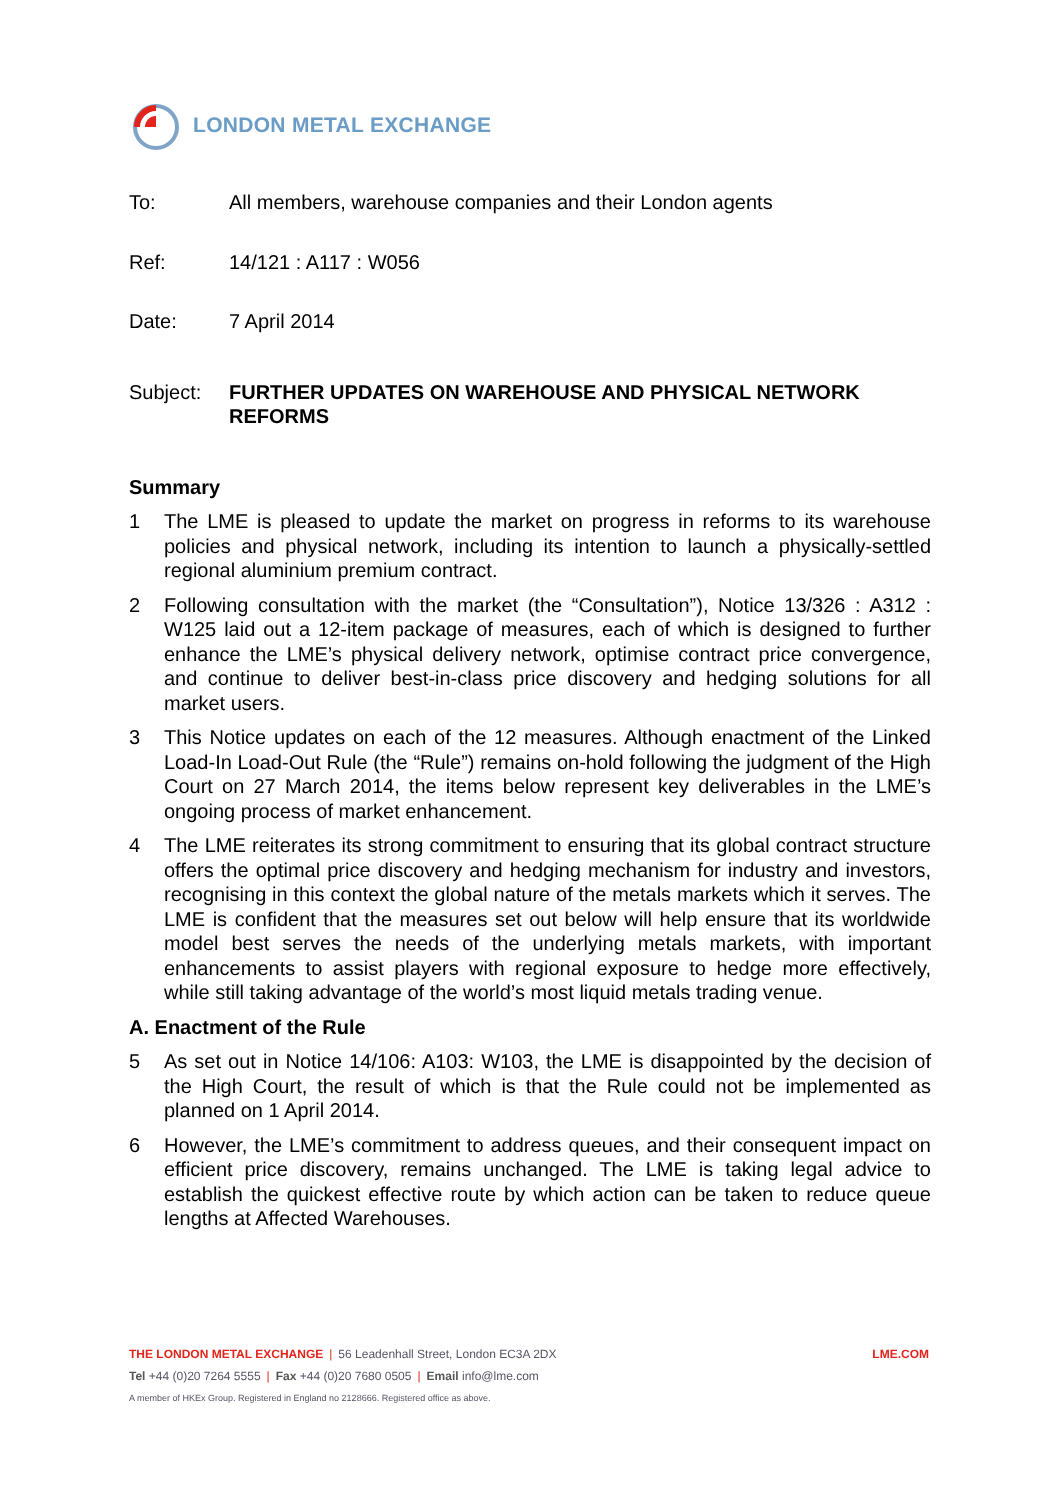LONDON METAL EXCHANGE
To: All members, warehouse companies and their London agents
Ref: 14/121 : A117 : W056
Date: 7 April 2014
Subject: FURTHER UPDATES ON WAREHOUSE AND PHYSICAL NETWORK REFORMS
Summary
1 The LME is pleased to update the market on progress in reforms to its warehouse policies and physical network, including its intention to launch a physically-settled regional aluminium premium contract.
2 Following consultation with the market (the “Consultation”), Notice 13/326 : A312 : W125 laid out a 12-item package of measures, each of which is designed to further enhance the LME’s physical delivery network, optimise contract price convergence, and continue to deliver best-in-class price discovery and hedging solutions for all market users.
3 This Notice updates on each of the 12 measures. Although enactment of the Linked Load-In Load-Out Rule (the “Rule”) remains on-hold following the judgment of the High Court on 27 March 2014, the items below represent key deliverables in the LME’s ongoing process of market enhancement.
4 The LME reiterates its strong commitment to ensuring that its global contract structure offers the optimal price discovery and hedging mechanism for industry and investors, recognising in this context the global nature of the metals markets which it serves. The LME is confident that the measures set out below will help ensure that its worldwide model best serves the needs of the underlying metals markets, with important enhancements to assist players with regional exposure to hedge more effectively, while still taking advantage of the world’s most liquid metals trading venue.
A. Enactment of the Rule
5 As set out in Notice 14/106: A103: W103, the LME is disappointed by the decision of the High Court, the result of which is that the Rule could not be implemented as planned on 1 April 2014.
6 However, the LME’s commitment to address queues, and their consequent impact on efficient price discovery, remains unchanged. The LME is taking legal advice to establish the quickest effective route by which action can be taken to reduce queue lengths at Affected Warehouses.
THE LONDON METAL EXCHANGE | 56 Leadenhall Street, London EC3A 2DX
Tel +44 (0)20 7264 5555 | Fax +44 (0)20 7680 0505 | Email info@lme.com
A member of HKEx Group. Registered in England no 2128666. Registered office as above.
LME.COM